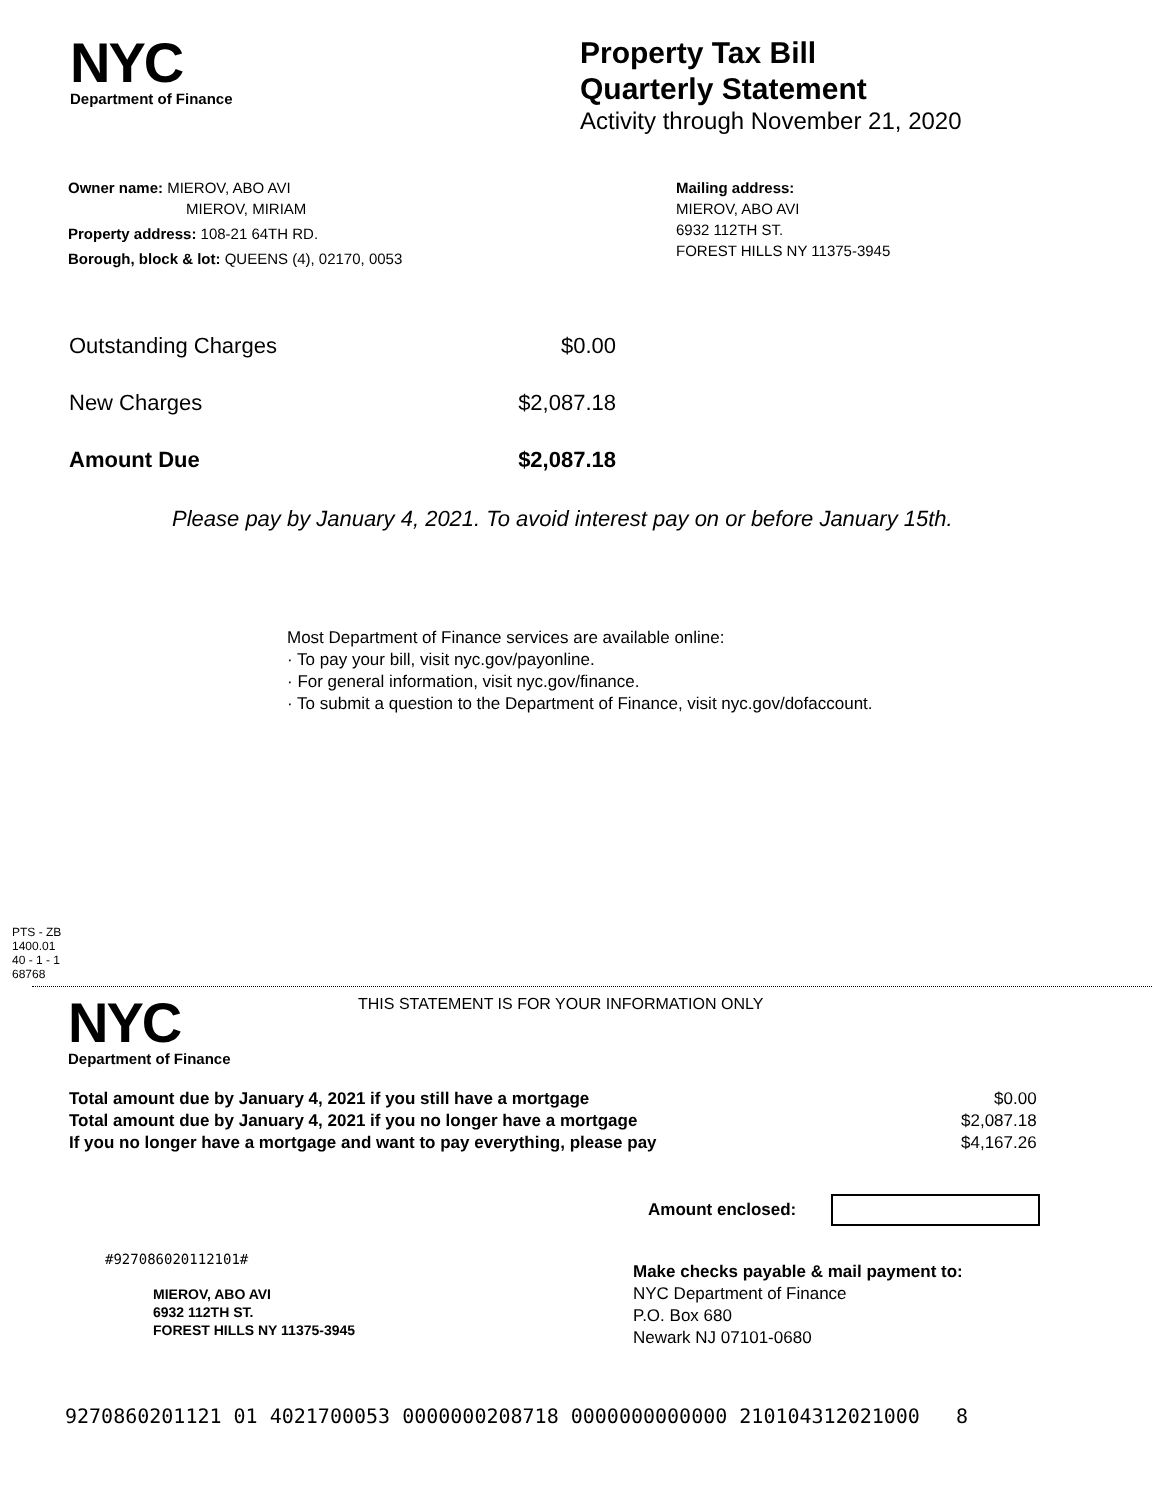NYC
Department of Finance
Property Tax Bill
Quarterly Statement
Activity through November 21, 2020
Owner name: MIEROV, ABO AVI
MIEROV, MIRIAM
Property address: 108-21 64TH RD.
Borough, block & lot: QUEENS (4), 02170, 0053
Mailing address:
MIEROV, ABO AVI
6932 112TH ST.
FOREST HILLS NY 11375-3945
| Outstanding Charges | $0.00 |
| New Charges | $2,087.18 |
| Amount Due | $2,087.18 |
Please pay by January 4, 2021. To avoid interest pay on or before January 15th.
Most Department of Finance services are available online:
· To pay your bill, visit nyc.gov/payonline.
· For general information, visit nyc.gov/finance.
· To submit a question to the Department of Finance, visit nyc.gov/dofaccount.
PTS - ZB
1400.01
40 - 1 - 1
68768
NYC
Department of Finance
THIS STATEMENT IS FOR YOUR INFORMATION ONLY
| Total amount due by January 4, 2021 if you still have a mortgage | $0.00 |
| Total amount due by January 4, 2021 if you no longer have a mortgage | $2,087.18 |
| If you no longer have a mortgage and want to pay everything, please pay | $4,167.26 |
Amount enclosed:
#927086020112101#
MIEROV, ABO AVI
6932 112TH ST.
FOREST HILLS NY 11375-3945
Make checks payable & mail payment to:
NYC Department of Finance
P.O. Box 680
Newark NJ 07101-0680
9270860201121 01 4021700053 0000000208718 0000000000000 210104312021000 8